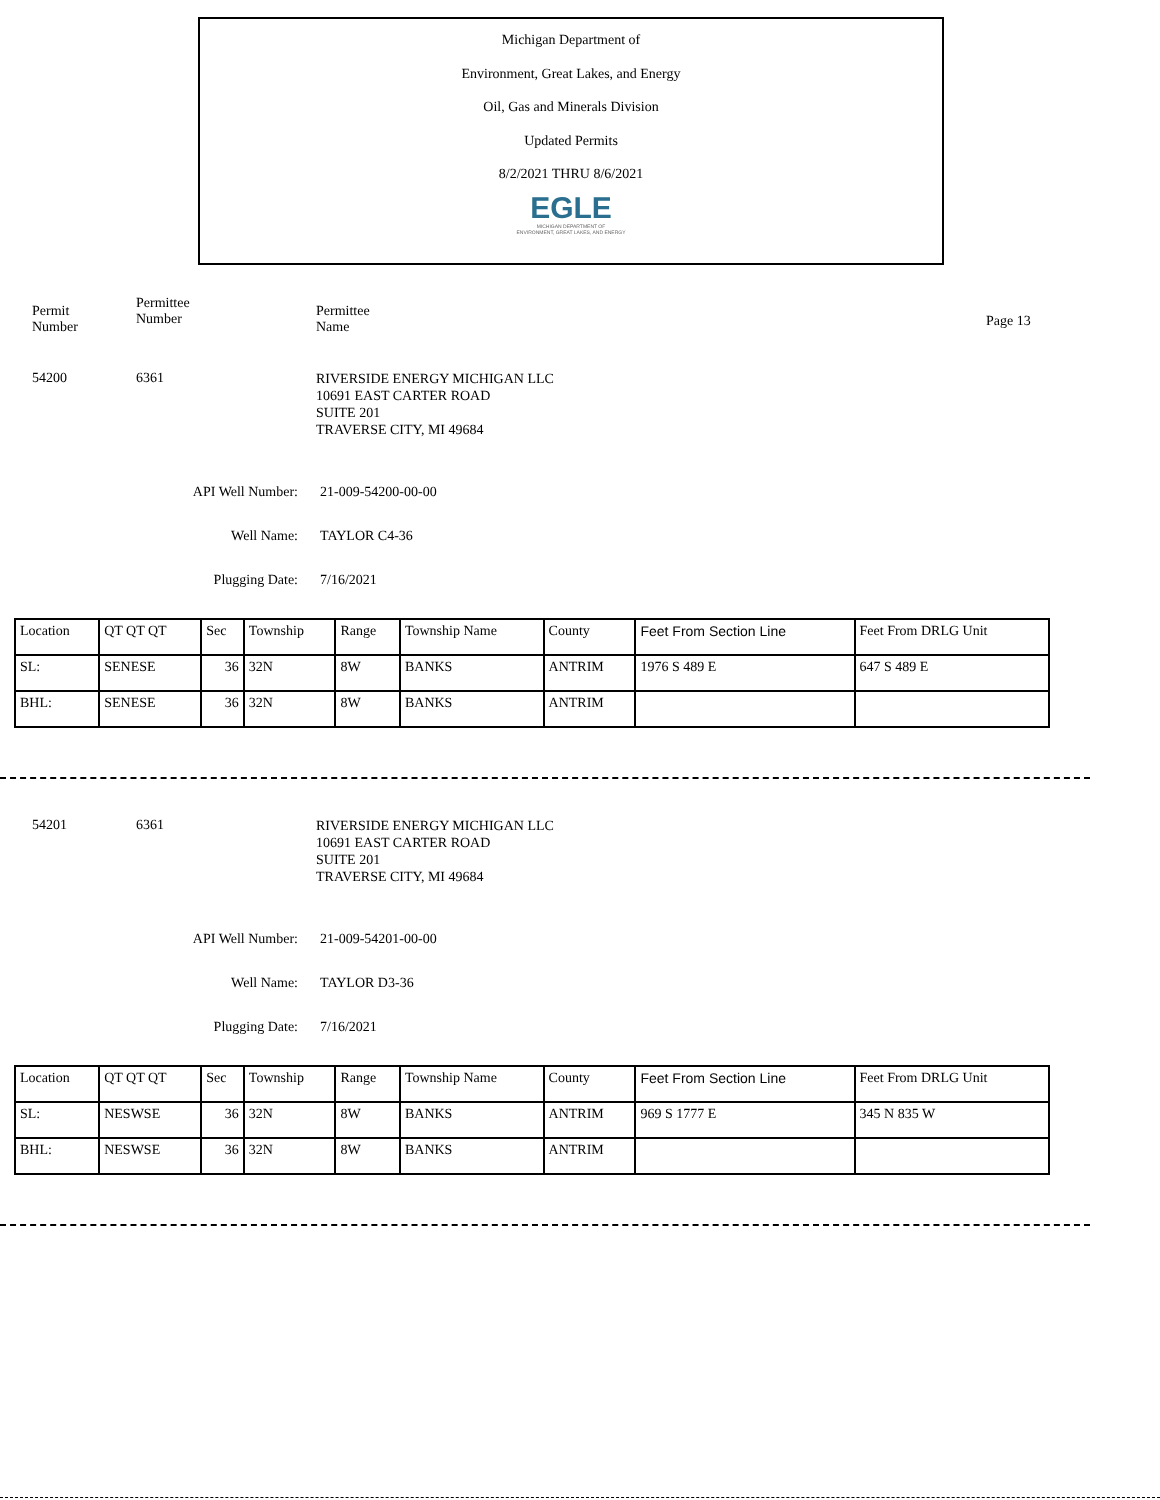Michigan Department of
Environment, Great Lakes, and Energy
Oil, Gas and Minerals Division
Updated Permits
8/2/2021 THRU 8/6/2021
EGLE
MICHIGAN DEPARTMENT OF
ENVIRONMENT, GREAT LAKES, AND ENERGY
Permit
Number
Permittee
Number
Permittee
Name
Page 13
54200 6361
RIVERSIDE ENERGY MICHIGAN LLC
10691 EAST CARTER ROAD
SUITE 201
TRAVERSE CITY, MI 49684
API Well Number: 21-009-54200-00-00
Well Name: TAYLOR C4-36
Plugging Date: 7/16/2021
| Location | QT QT QT | Sec | Township | Range | Township Name | County | Feet From Section Line | Feet From DRLG Unit |
| SL: | SENESE | 36 | 32N | 8W | BANKS | ANTRIM | 1976 S 489 E | 647 S 489 E |
| BHL: | SENESE | 36 | 32N | 8W | BANKS | ANTRIM | | |
54201 6361
RIVERSIDE ENERGY MICHIGAN LLC
10691 EAST CARTER ROAD
SUITE 201
TRAVERSE CITY, MI 49684
API Well Number: 21-009-54201-00-00
Well Name: TAYLOR D3-36
Plugging Date: 7/16/2021
| Location | QT QT QT | Sec | Township | Range | Township Name | County | Feet From Section Line | Feet From DRLG Unit |
| SL: | NESWSE | 36 | 32N | 8W | BANKS | ANTRIM | 969 S 1777 E | 345 N 835 W |
| BHL: | NESWSE | 36 | 32N | 8W | BANKS | ANTRIM | | |